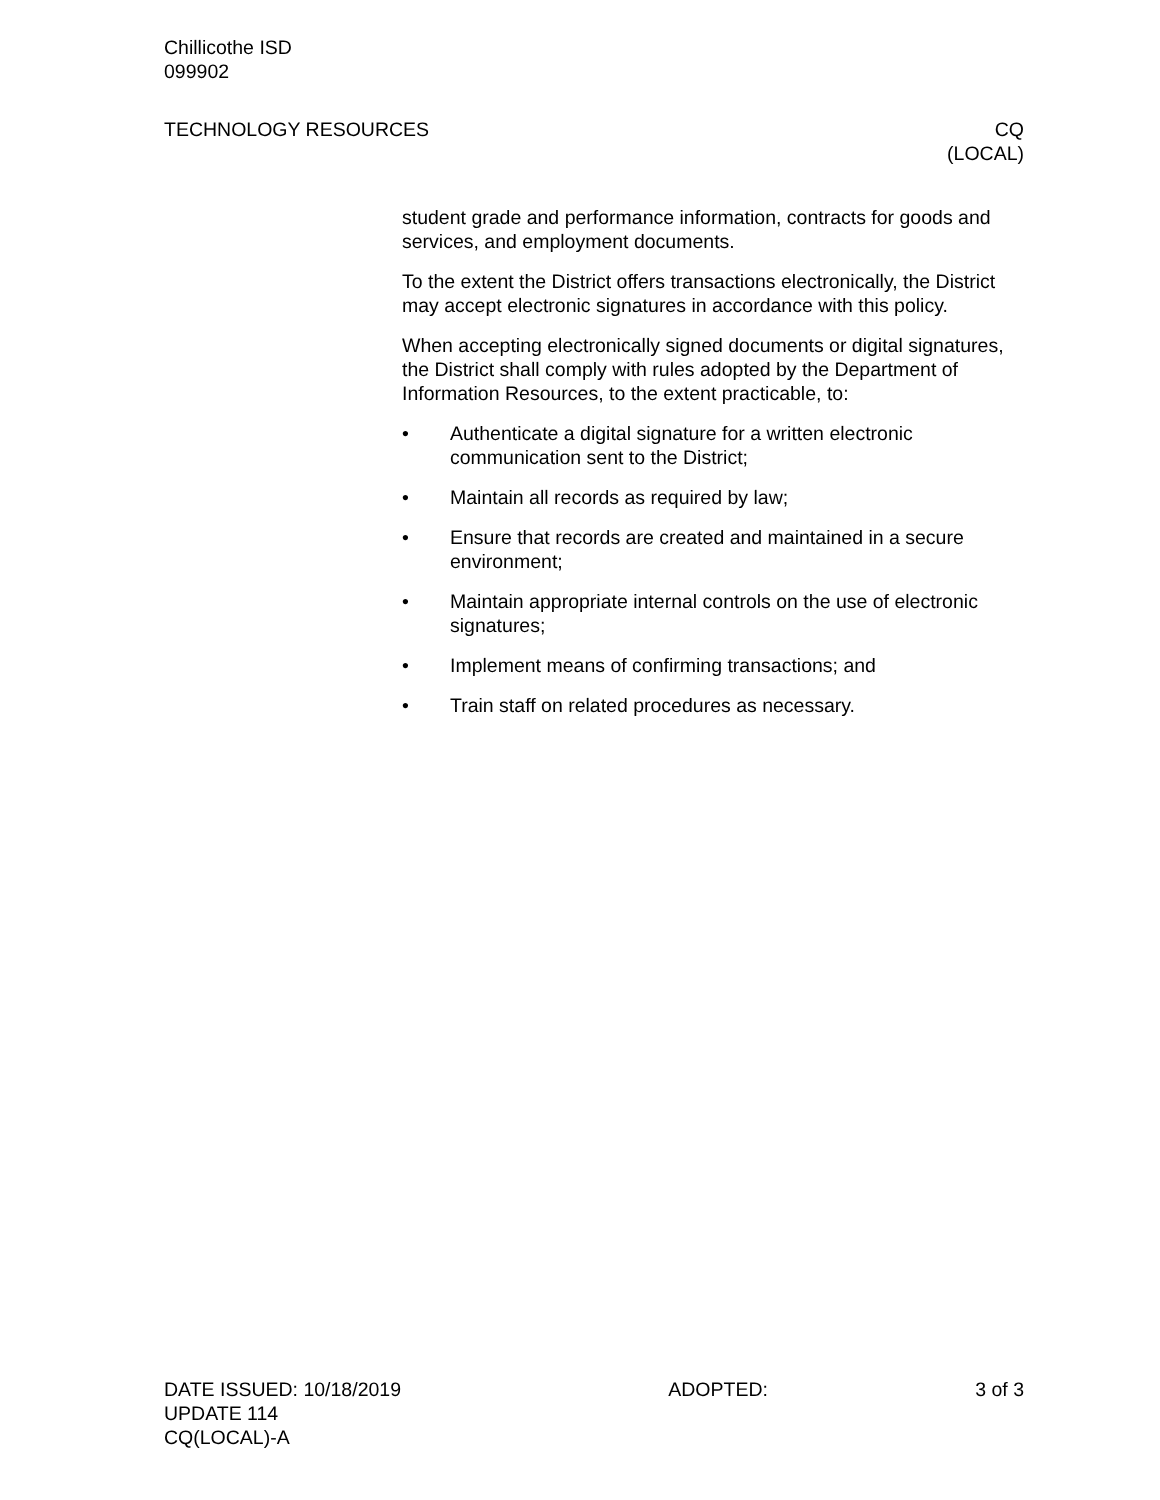Chillicothe ISD
099902
TECHNOLOGY RESOURCES CQ
(LOCAL)
student grade and performance information, contracts for goods and services, and employment documents.
To the extent the District offers transactions electronically, the District may accept electronic signatures in accordance with this policy.
When accepting electronically signed documents or digital signatures, the District shall comply with rules adopted by the Department of Information Resources, to the extent practicable, to:
• Authenticate a digital signature for a written electronic communication sent to the District;
• Maintain all records as required by law;
• Ensure that records are created and maintained in a secure environment;
• Maintain appropriate internal controls on the use of electronic signatures;
• Implement means of confirming transactions; and
• Train staff on related procedures as necessary.
DATE ISSUED: 10/18/2019 ADOPTED: 3 of 3
UPDATE 114
CQ(LOCAL)-A